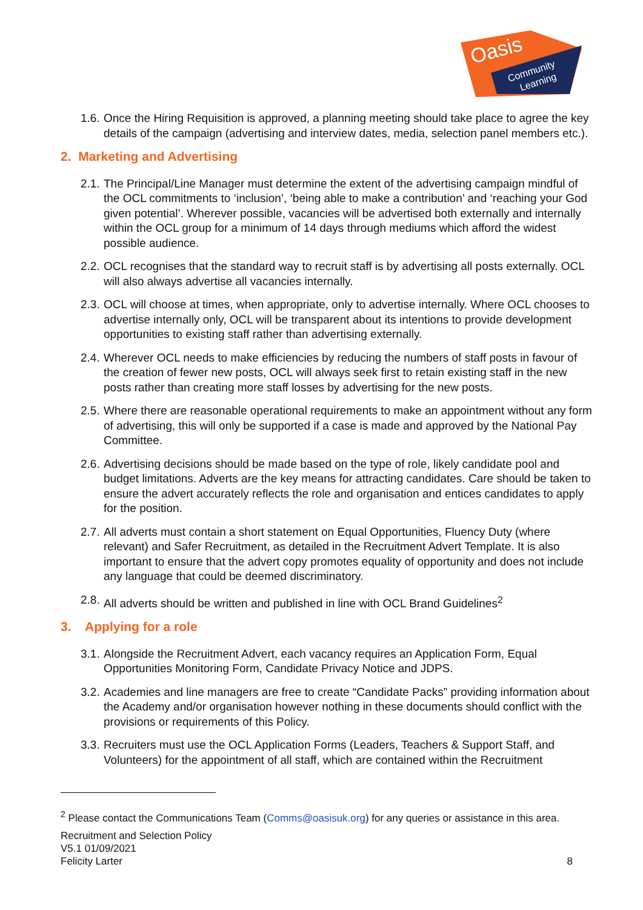Oasis
Community
Learning
1.6. Once the Hiring Requisition is approved, a planning meeting should take place to agree the key details of the campaign (advertising and interview dates, media, selection panel members etc.).
2. Marketing and Advertising
2.1. The Principal/Line Manager must determine the extent of the advertising campaign mindful of the OCL commitments to ‘inclusion’, ‘being able to make a contribution’ and ‘reaching your God given potential’. Wherever possible, vacancies will be advertised both externally and internally within the OCL group for a minimum of 14 days through mediums which afford the widest possible audience.
2.2. OCL recognises that the standard way to recruit staff is by advertising all posts externally. OCL will also always advertise all vacancies internally.
2.3. OCL will choose at times, when appropriate, only to advertise internally. Where OCL chooses to advertise internally only, OCL will be transparent about its intentions to provide development opportunities to existing staff rather than advertising externally.
2.4. Wherever OCL needs to make efficiencies by reducing the numbers of staff posts in favour of the creation of fewer new posts, OCL will always seek first to retain existing staff in the new posts rather than creating more staff losses by advertising for the new posts.
2.5. Where there are reasonable operational requirements to make an appointment without any form of advertising, this will only be supported if a case is made and approved by the National Pay Committee.
2.6. Advertising decisions should be made based on the type of role, likely candidate pool and budget limitations. Adverts are the key means for attracting candidates. Care should be taken to ensure the advert accurately reflects the role and organisation and entices candidates to apply for the position.
2.7. All adverts must contain a short statement on Equal Opportunities, Fluency Duty (where relevant) and Safer Recruitment, as detailed in the Recruitment Advert Template. It is also important to ensure that the advert copy promotes equality of opportunity and does not include any language that could be deemed discriminatory.
2.8. All adverts should be written and published in line with OCL Brand Guidelines<sup>2</sup>
3. Applying for a role
3.1. Alongside the Recruitment Advert, each vacancy requires an Application Form, Equal Opportunities Monitoring Form, Candidate Privacy Notice and JDPS.
3.2. Academies and line managers are free to create “Candidate Packs” providing information about the Academy and/or organisation however nothing in these documents should conflict with the provisions or requirements of this Policy.
3.3. Recruiters must use the OCL Application Forms (Leaders, Teachers & Support Staff, and Volunteers) for the appointment of all staff, which are contained within the Recruitment
<sup>2</sup> Please contact the Communications Team (Comms@oasisuk.org) for any queries or assistance in this area.
Recruitment and Selection Policy
V5.1 01/09/2021
Felicity Larter 8